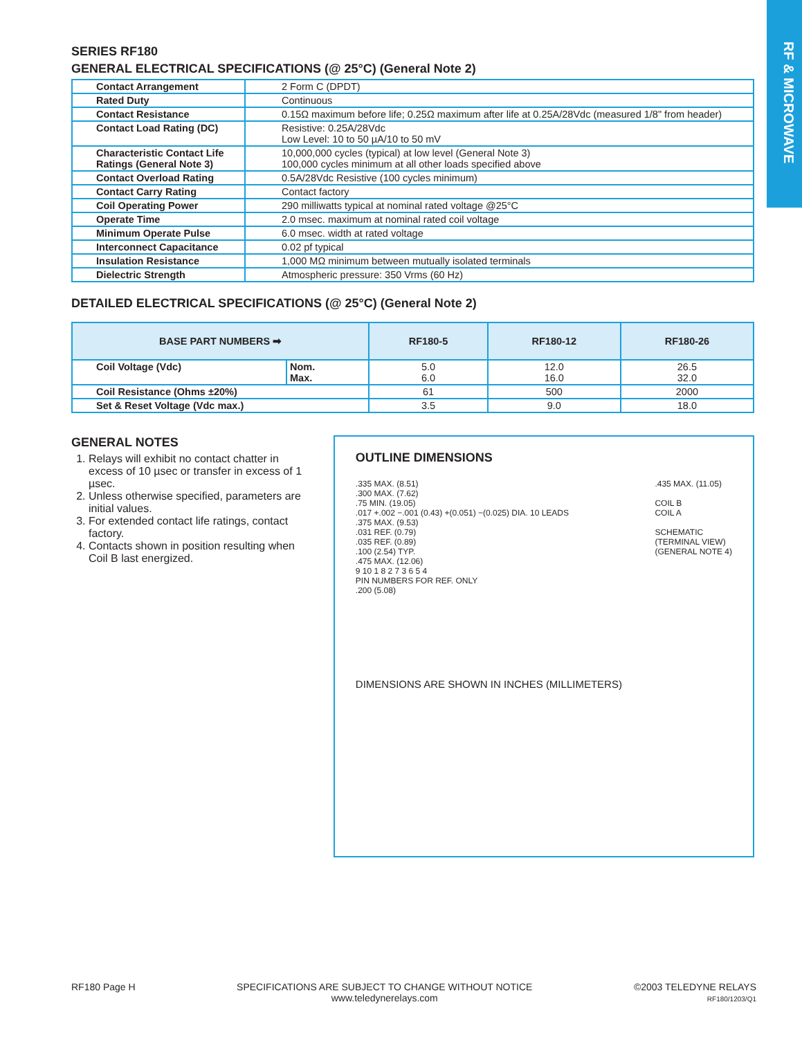RF & MICROWAVE
SERIES RF180
GENERAL ELECTRICAL SPECIFICATIONS (@ 25°C) (General Note 2)
| Contact Arrangement | 2 Form C (DPDT) |
| Rated Duty | Continuous |
| Contact Resistance | 0.15Ω maximum before life; 0.25Ω maximum after life at 0.25A/28Vdc (measured 1/8" from header) |
| Contact Load Rating (DC) | Resistive: 0.25A/28Vdc Low Level: 10 to 50 µA/10 to 50 mV |
| Characteristic Contact Life Ratings (General Note 3) | 10,000,000 cycles (typical) at low level (General Note 3) 100,000 cycles minimum at all other loads specified above |
| Contact Overload Rating | 0.5A/28Vdc Resistive (100 cycles minimum) |
| Contact Carry Rating | Contact factory |
| Coil Operating Power | 290 milliwatts typical at nominal rated voltage @25°C |
| Operate Time | 2.0 msec. maximum at nominal rated coil voltage |
| Minimum Operate Pulse | 6.0 msec. width at rated voltage |
| Interconnect Capacitance | 0.02 pf typical |
| Insulation Resistance | 1,000 MΩ minimum between mutually isolated terminals |
| Dielectric Strength | Atmospheric pressure: 350 Vrms (60 Hz) |
DETAILED ELECTRICAL SPECIFICATIONS (@ 25°C) (General Note 2)
| BASE PART NUMBERS ➡ | | RF180-5 | RF180-12 | RF180-26 |
| --- | --- | --- | --- | --- |
| Coil Voltage (Vdc) | Nom. Max. | 5.0 6.0 | 12.0 16.0 | 26.5 32.0 |
| Coil Resistance (Ohms ±20%) | | 61 | 500 | 2000 |
| Set & Reset Voltage (Vdc max.) | | 3.5 | 9.0 | 18.0 |
GENERAL NOTES
1. Relays will exhibit no contact chatter in excess of 10 µsec or transfer in excess of 1 µsec.
2. Unless otherwise specified, parameters are initial values.
3. For extended contact life ratings, contact factory.
4. Contacts shown in position resulting when Coil B last energized.
OUTLINE DIMENSIONS
.335 MAX. (8.51)
.300 MAX. (7.62)
.75 MIN. (19.05)
.017 +.002 −.001 (0.43) +(0.051) −(0.025) DIA. 10 LEADS
.375 MAX. (9.53)
.031 REF. (0.79)
.035 REF. (0.89)
.100 (2.54) TYP.
.475 MAX. (12.06)
9 10 1 8 2 7 3 6 5 4
PIN NUMBERS FOR REF. ONLY
.200 (5.08)
.435 MAX. (11.05)
COIL B
COIL A
SCHEMATIC
(TERMINAL VIEW)
(GENERAL NOTE 4)
DIMENSIONS ARE SHOWN IN INCHES (MILLIMETERS)
RF180 Page H SPECIFICATIONS ARE SUBJECT TO CHANGE WITHOUT NOTICE
www.teledynerelays.com
©2003 TELEDYNE RELAYS
RF180/1203/Q1